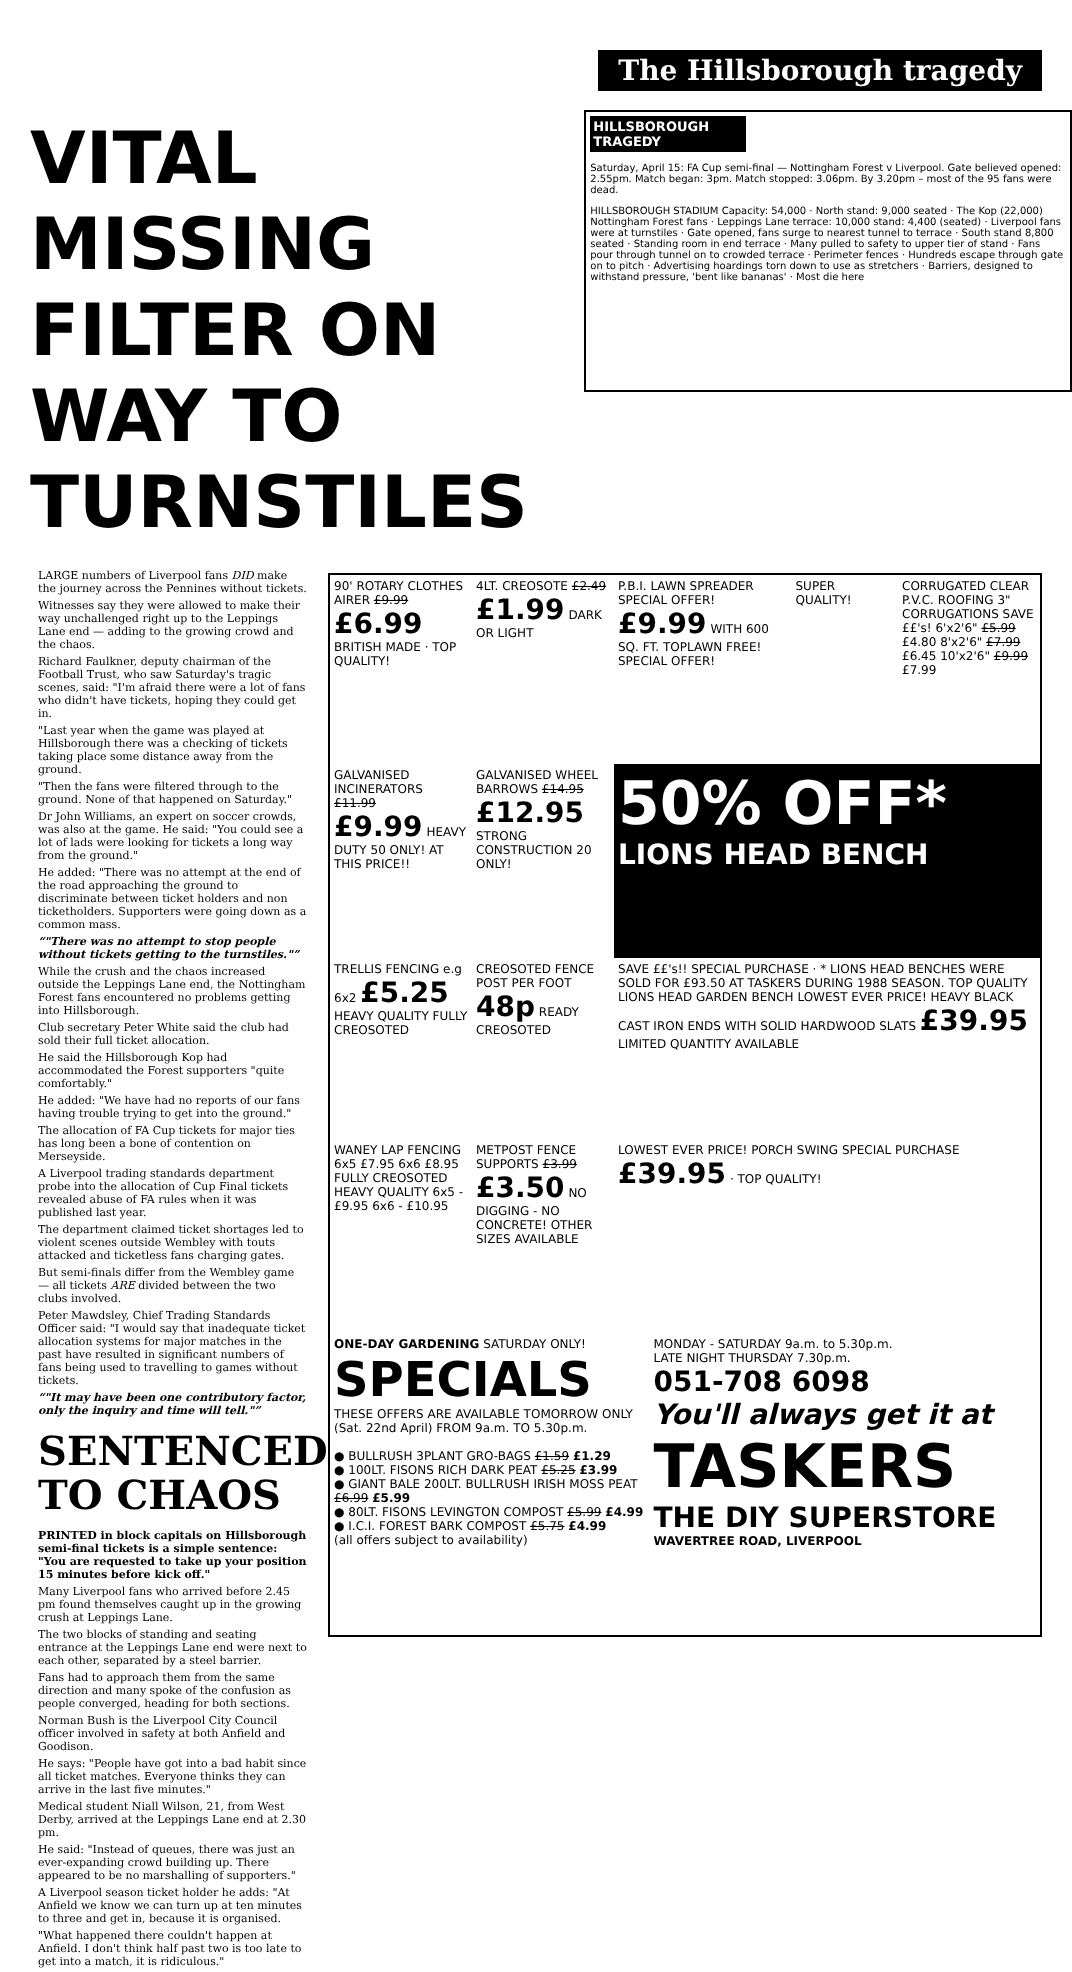The Hillsborough tragedy
VITAL MISSING FILTER ON WAY TO TURNSTILES
HILLSBOROUGH TRAGEDY
Saturday, April 15: FA Cup semi-final — Nottingham Forest v Liverpool. Gate believed opened: 2.55pm. Match began: 3pm. Match stopped: 3.06pm. By 3.20pm – most of the 95 fans were dead.
HILLSBOROUGH STADIUM Capacity: 54,000 · North stand: 9,000 seated · The Kop (22,000) Nottingham Forest fans · Leppings Lane terrace: 10,000 stand: 4,400 (seated) · Liverpool fans were at turnstiles · Gate opened, fans surge to nearest tunnel to terrace · South stand 8,800 seated · Standing room in end terrace · Many pulled to safety to upper tier of stand · Fans pour through tunnel on to crowded terrace · Perimeter fences · Hundreds escape through gate on to pitch · Advertising hoardings torn down to use as stretchers · Barriers, designed to withstand pressure, 'bent like bananas' · Most die here
LARGE numbers of Liverpool fans DID make the journey across the Pennines without tickets.
Witnesses say they were allowed to make their way unchallenged right up to the Leppings Lane end — adding to the growing crowd and the chaos.
Richard Faulkner, deputy chairman of the Football Trust, who saw Saturday's tragic scenes, said: "I'm afraid there were a lot of fans who didn't have tickets, hoping they could get in.
"Last year when the game was played at Hillsborough there was a checking of tickets taking place some distance away from the ground.
"Then the fans were filtered through to the ground. None of that happened on Saturday."
Dr John Williams, an expert on soccer crowds, was also at the game. He said: "You could see a lot of lads were looking for tickets a long way from the ground."
He added: "There was no attempt at the end of the road approaching the ground to discriminate between ticket holders and non ticketholders. Supporters were going down as a common mass.
"There was no attempt to stop people without tickets getting to the turnstiles."
While the crush and the chaos increased outside the Leppings Lane end, the Nottingham Forest fans encountered no problems getting into Hillsborough.
Club secretary Peter White said the club had sold their full ticket allocation.
He said the Hillsborough Kop had accommodated the Forest supporters "quite comfortably."
He added: "We have had no reports of our fans having trouble trying to get into the ground."
The allocation of FA Cup tickets for major ties has long been a bone of contention on Merseyside.
A Liverpool trading standards department probe into the allocation of Cup Final tickets revealed abuse of FA rules when it was published last year.
The department claimed ticket shortages led to violent scenes outside Wembley with touts attacked and ticketless fans charging gates.
But semi-finals differ from the Wembley game — all tickets ARE divided between the two clubs involved.
Peter Mawdsley, Chief Trading Standards Officer said: "I would say that inadequate ticket allocation systems for major matches in the past have resulted in significant numbers of fans being used to travelling to games without tickets.
"It may have been one contributory factor, only the inquiry and time will tell."
SENTENCED TO CHAOS
PRINTED in block capitals on Hillsborough semi-final tickets is a simple sentence: "You are requested to take up your position 15 minutes before kick off."
Many Liverpool fans who arrived before 2.45 pm found themselves caught up in the growing crush at Leppings Lane.
The two blocks of standing and seating entrance at the Leppings Lane end were next to each other, separated by a steel barrier.
Fans had to approach them from the same direction and many spoke of the confusion as people converged, heading for both sections.
Norman Bush is the Liverpool City Council officer involved in safety at both Anfield and Goodison.
He says: "People have got into a bad habit since all ticket matches. Everyone thinks they can arrive in the last five minutes."
Medical student Niall Wilson, 21, from West Derby, arrived at the Leppings Lane end at 2.30 pm.
He said: "Instead of queues, there was just an ever-expanding crowd building up. There appeared to be no marshalling of supporters."
A Liverpool season ticket holder he adds: "At Anfield we know we can turn up at ten minutes to three and get in, because it is organised.
"What happened there couldn't happen at Anfield. I don't think half past two is too late to get into a match, it is ridiculous."
90' ROTARY CLOTHES AIRER £9.99 £6.99 BRITISH MADE · TOP QUALITY!
4LT. CREOSOTE £2.49 £1.99 DARK OR LIGHT
P.B.I. LAWN SPREADER SPECIAL OFFER! £9.99 WITH 600 SQ. FT. TOPLAWN FREE! SPECIAL OFFER!
SUPER QUALITY!
CORRUGATED CLEAR P.V.C. ROOFING 3" CORRUGATIONS SAVE ££'s! 6'x2'6" £5.99 £4.80 8'x2'6" £7.99 £6.45 10'x2'6" £9.99 £7.99
GALVANISED INCINERATORS £11.99 £9.99 HEAVY DUTY 50 ONLY! AT THIS PRICE!!
GALVANISED WHEEL BARROWS £14.95 £12.95 STRONG CONSTRUCTION 20 ONLY!
50% OFF*
LIONS HEAD BENCH
TRELLIS FENCING e.g 6x2 £5.25 HEAVY QUALITY FULLY CREOSOTED
CREOSOTED FENCE POST PER FOOT 48p READY CREOSOTED
SAVE ££'s!! SPECIAL PURCHASE · * LIONS HEAD BENCHES WERE SOLD FOR £93.50 AT TASKERS DURING 1988 SEASON. TOP QUALITY LIONS HEAD GARDEN BENCH LOWEST EVER PRICE! HEAVY BLACK CAST IRON ENDS WITH SOLID HARDWOOD SLATS £39.95 LIMITED QUANTITY AVAILABLE
WANEY LAP FENCING 6x5 £7.95 6x6 £8.95 FULLY CREOSOTED HEAVY QUALITY 6x5 - £9.95 6x6 - £10.95
METPOST FENCE SUPPORTS £3.99 £3.50 NO DIGGING - NO CONCRETE! OTHER SIZES AVAILABLE
LOWEST EVER PRICE! PORCH SWING SPECIAL PURCHASE £39.95 · TOP QUALITY!
ONE-DAY GARDENING SATURDAY ONLY! SPECIALS
THESE OFFERS ARE AVAILABLE TOMORROW ONLY (Sat. 22nd April) FROM 9a.m. TO 5.30p.m.
● BULLRUSH 3PLANT GRO-BAGS £1.59 £1.29
● 100LT. FISONS RICH DARK PEAT £5.25 £3.99
● GIANT BALE 200LT. BULLRUSH IRISH MOSS PEAT £6.99 £5.99
● 80LT. FISONS LEVINGTON COMPOST £5.99 £4.99
● I.C.I. FOREST BARK COMPOST £5.75 £4.99
(all offers subject to availability)
MONDAY - SATURDAY 9a.m. to 5.30p.m.
LATE NIGHT THURSDAY 7.30p.m.
051-708 6098
You'll always get it at
TASKERS
THE DIY SUPERSTORE
WAVERTREE ROAD, LIVERPOOL